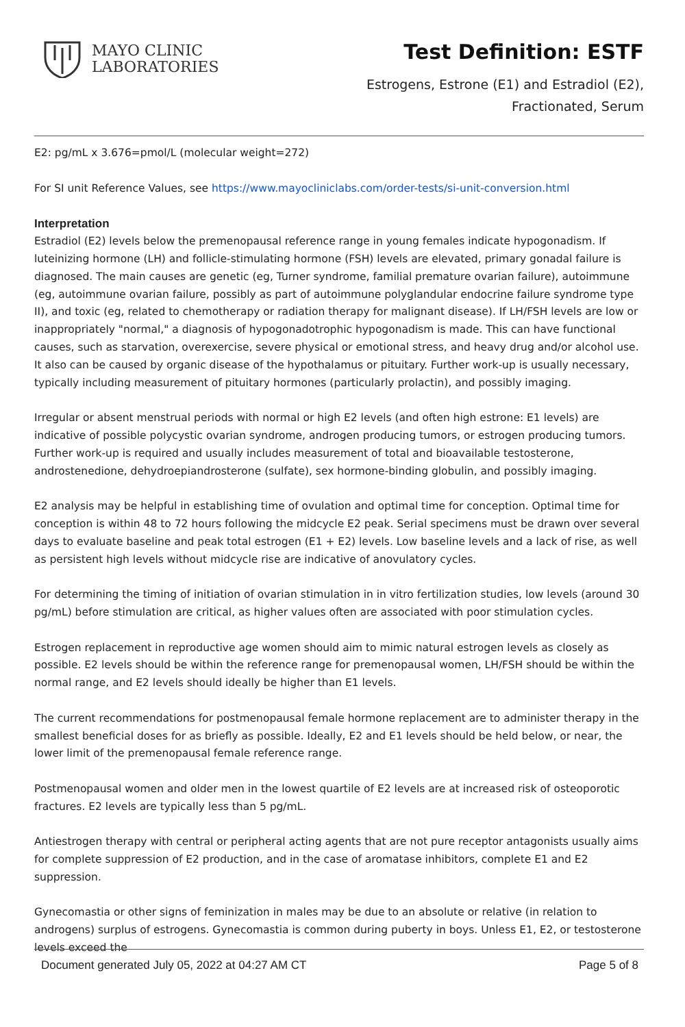MAYO CLINIC
LABORATORIES
Test Definition: ESTF
Estrogens, Estrone (E1) and Estradiol (E2),
Fractionated, Serum
E2: pg/mL x 3.676=pmol/L (molecular weight=272)
For SI unit Reference Values, see https://www.mayocliniclabs.com/order-tests/si-unit-conversion.html
Interpretation
Estradiol (E2) levels below the premenopausal reference range in young females indicate hypogonadism. If luteinizing hormone (LH) and follicle-stimulating hormone (FSH) levels are elevated, primary gonadal failure is diagnosed. The main causes are genetic (eg, Turner syndrome, familial premature ovarian failure), autoimmune (eg, autoimmune ovarian failure, possibly as part of autoimmune polyglandular endocrine failure syndrome type II), and toxic (eg, related to chemotherapy or radiation therapy for malignant disease). If LH/FSH levels are low or inappropriately "normal," a diagnosis of hypogonadotrophic hypogonadism is made. This can have functional causes, such as starvation, overexercise, severe physical or emotional stress, and heavy drug and/or alcohol use. It also can be caused by organic disease of the hypothalamus or pituitary. Further work-up is usually necessary, typically including measurement of pituitary hormones (particularly prolactin), and possibly imaging.
Irregular or absent menstrual periods with normal or high E2 levels (and often high estrone: E1 levels) are indicative of possible polycystic ovarian syndrome, androgen producing tumors, or estrogen producing tumors. Further work-up is required and usually includes measurement of total and bioavailable testosterone, androstenedione, dehydroepiandrosterone (sulfate), sex hormone-binding globulin, and possibly imaging.
E2 analysis may be helpful in establishing time of ovulation and optimal time for conception. Optimal time for conception is within 48 to 72 hours following the midcycle E2 peak. Serial specimens must be drawn over several days to evaluate baseline and peak total estrogen (E1 + E2) levels. Low baseline levels and a lack of rise, as well as persistent high levels without midcycle rise are indicative of anovulatory cycles.
For determining the timing of initiation of ovarian stimulation in in vitro fertilization studies, low levels (around 30 pg/mL) before stimulation are critical, as higher values often are associated with poor stimulation cycles.
Estrogen replacement in reproductive age women should aim to mimic natural estrogen levels as closely as possible. E2 levels should be within the reference range for premenopausal women, LH/FSH should be within the normal range, and E2 levels should ideally be higher than E1 levels.
The current recommendations for postmenopausal female hormone replacement are to administer therapy in the smallest beneficial doses for as briefly as possible. Ideally, E2 and E1 levels should be held below, or near, the lower limit of the premenopausal female reference range.
Postmenopausal women and older men in the lowest quartile of E2 levels are at increased risk of osteoporotic fractures. E2 levels are typically less than 5 pg/mL.
Antiestrogen therapy with central or peripheral acting agents that are not pure receptor antagonists usually aims for complete suppression of E2 production, and in the case of aromatase inhibitors, complete E1 and E2 suppression.
Gynecomastia or other signs of feminization in males may be due to an absolute or relative (in relation to androgens) surplus of estrogens. Gynecomastia is common during puberty in boys. Unless E1, E2, or testosterone levels exceed the
Document generated July 05, 2022 at 04:27 AM CT Page 5 of 8